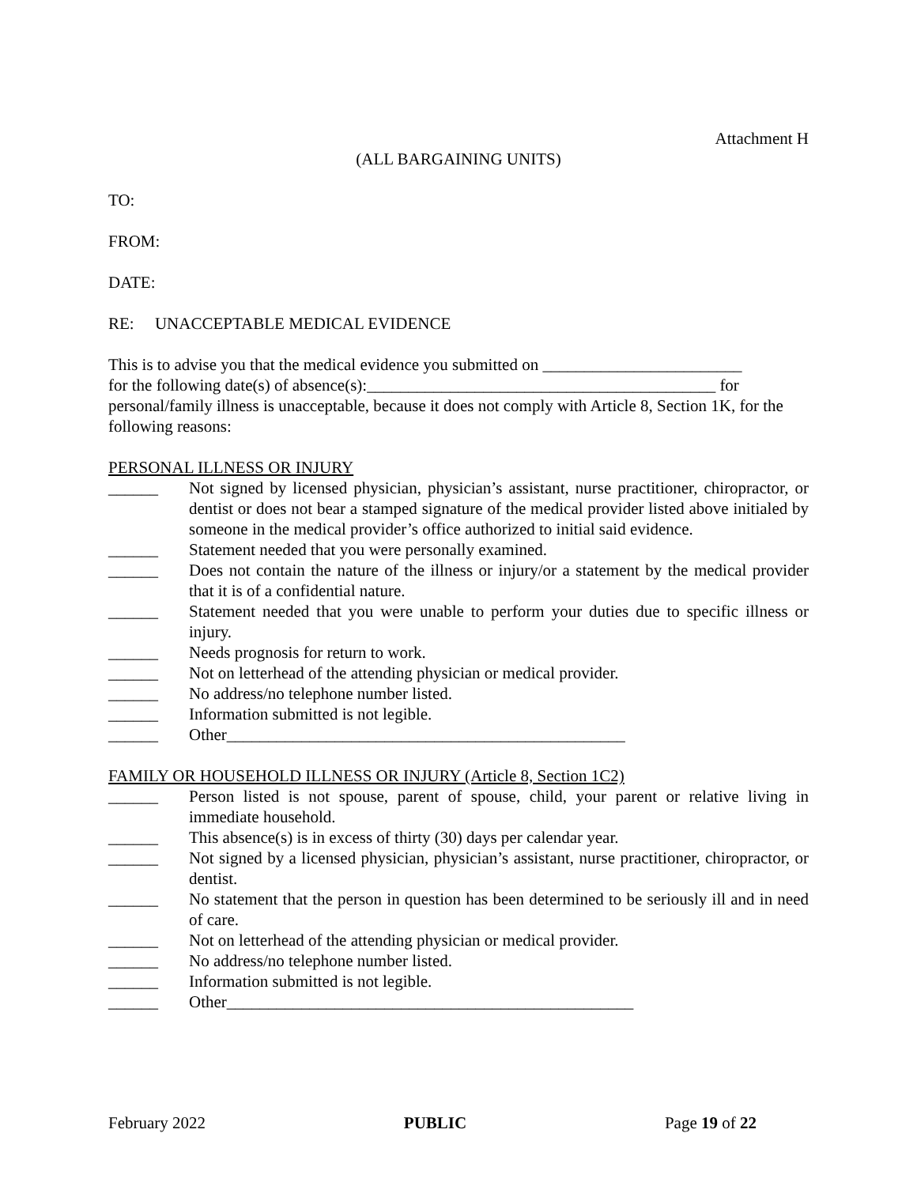Attachment H
(ALL BARGAINING UNITS)
TO:
FROM:
DATE:
RE: UNACCEPTABLE MEDICAL EVIDENCE
This is to advise you that the medical evidence you submitted on ________________________
for the following date(s) of absence(s):__________________________________________ for
personal/family illness is unacceptable, because it does not comply with Article 8, Section 1K, for the following reasons:
PERSONAL ILLNESS OR INJURY
______ Not signed by licensed physician, physician’s assistant, nurse practitioner, chiropractor, or dentist or does not bear a stamped signature of the medical provider listed above initialed by someone in the medical provider’s office authorized to initial said evidence.
______ Statement needed that you were personally examined.
______ Does not contain the nature of the illness or injury/or a statement by the medical provider that it is of a confidential nature.
______ Statement needed that you were unable to perform your duties due to specific illness or injury.
______ Needs prognosis for return to work.
______ Not on letterhead of the attending physician or medical provider.
______ No address/no telephone number listed.
______ Information submitted is not legible.
______ Other________________________________________________
FAMILY OR HOUSEHOLD ILLNESS OR INJURY (Article 8, Section 1C2)
______ Person listed is not spouse, parent of spouse, child, your parent or relative living in immediate household.
______ This absence(s) is in excess of thirty (30) days per calendar year.
______ Not signed by a licensed physician, physician’s assistant, nurse practitioner, chiropractor, or dentist.
______ No statement that the person in question has been determined to be seriously ill and in need of care.
______ Not on letterhead of the attending physician or medical provider.
______ No address/no telephone number listed.
______ Information submitted is not legible.
______ Other_________________________________________________
February 2022 PUBLIC Page 19 of 22